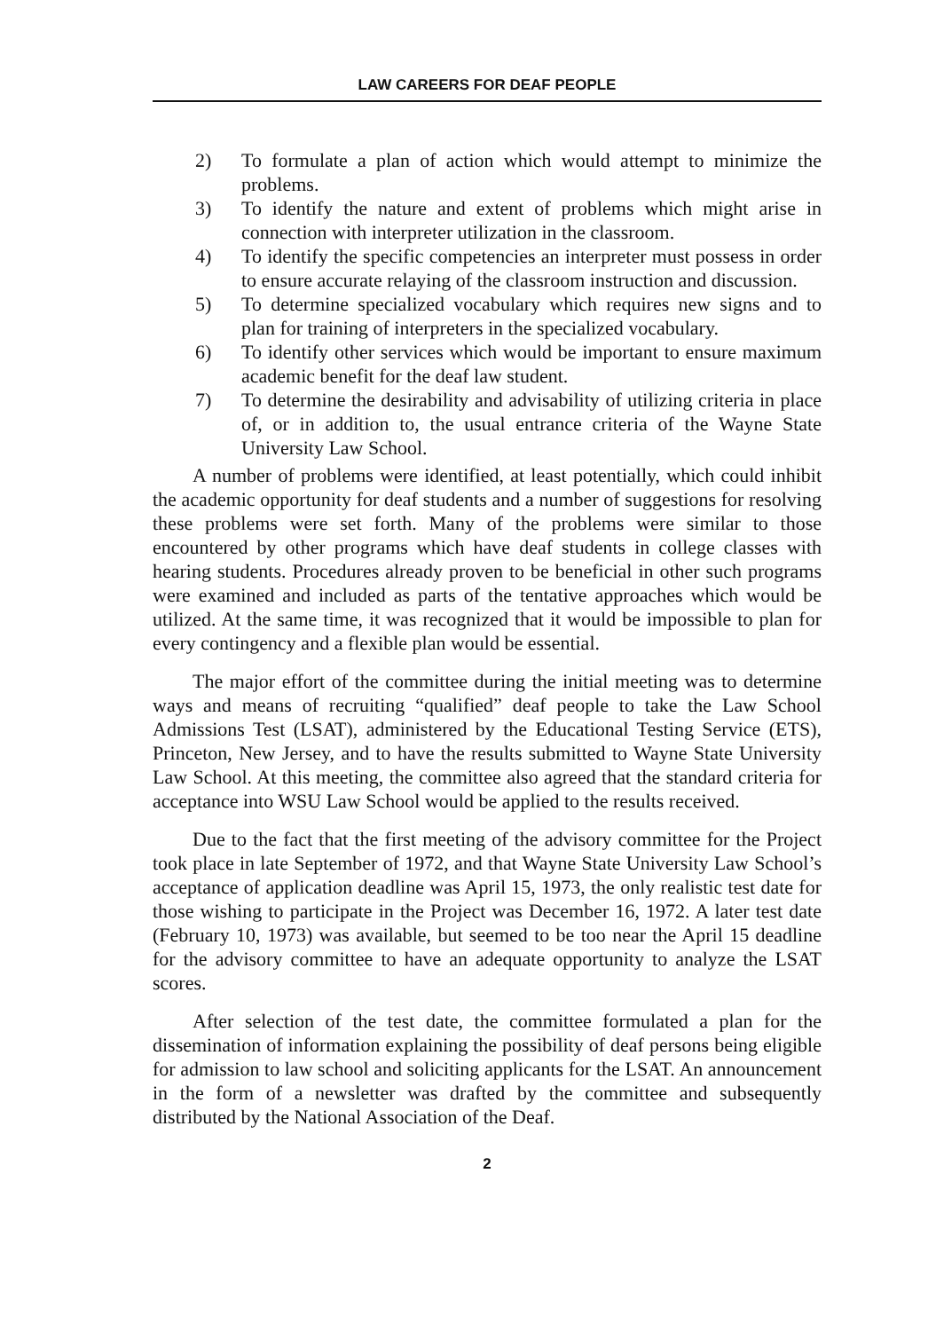LAW CAREERS FOR DEAF PEOPLE
2) To formulate a plan of action which would attempt to minimize the problems.
3) To identify the nature and extent of problems which might arise in connection with interpreter utilization in the classroom.
4) To identify the specific competencies an interpreter must possess in order to ensure accurate relaying of the classroom instruction and discussion.
5) To determine specialized vocabulary which requires new signs and to plan for training of interpreters in the specialized vocabulary.
6) To identify other services which would be important to ensure maximum academic benefit for the deaf law student.
7) To determine the desirability and advisability of utilizing criteria in place of, or in addition to, the usual entrance criteria of the Wayne State University Law School.
A number of problems were identified, at least potentially, which could inhibit the academic opportunity for deaf students and a number of suggestions for resolving these problems were set forth. Many of the problems were similar to those encountered by other programs which have deaf students in college classes with hearing students. Procedures already proven to be beneficial in other such programs were examined and included as parts of the tentative approaches which would be utilized. At the same time, it was recognized that it would be impossible to plan for every contingency and a flexible plan would be essential.
The major effort of the committee during the initial meeting was to determine ways and means of recruiting “qualified” deaf people to take the Law School Admissions Test (LSAT), administered by the Educational Testing Service (ETS), Princeton, New Jersey, and to have the results submitted to Wayne State University Law School. At this meeting, the committee also agreed that the standard criteria for acceptance into WSU Law School would be applied to the results received.
Due to the fact that the first meeting of the advisory committee for the Project took place in late September of 1972, and that Wayne State University Law School’s acceptance of application deadline was April 15, 1973, the only realistic test date for those wishing to participate in the Project was December 16, 1972. A later test date (February 10, 1973) was available, but seemed to be too near the April 15 deadline for the advisory committee to have an adequate opportunity to analyze the LSAT scores.
After selection of the test date, the committee formulated a plan for the dissemination of information explaining the possibility of deaf persons being eligible for admission to law school and soliciting applicants for the LSAT. An announcement in the form of a newsletter was drafted by the committee and subsequently distributed by the National Association of the Deaf.
2